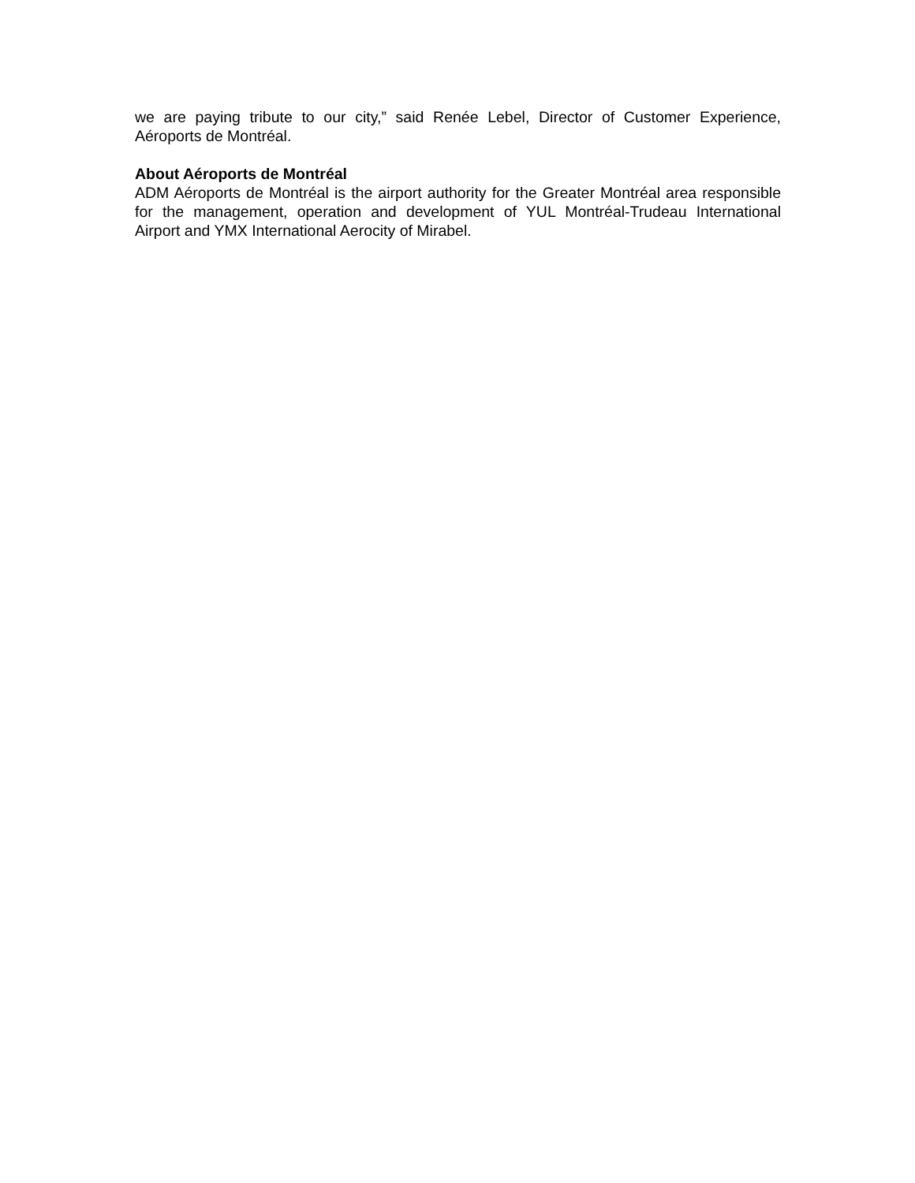we are paying tribute to our city,” said Renée Lebel, Director of Customer Experience, Aéroports de Montréal.
About Aéroports de Montréal
ADM Aéroports de Montréal is the airport authority for the Greater Montréal area responsible for the management, operation and development of YUL Montréal-Trudeau International Airport and YMX International Aerocity of Mirabel.